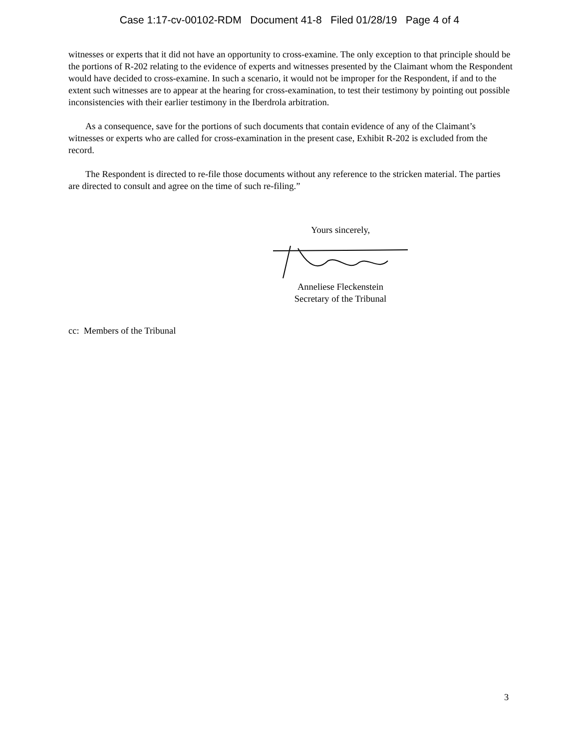Case 1:17-cv-00102-RDM Document 41-8 Filed 01/28/19 Page 4 of 4
witnesses or experts that it did not have an opportunity to cross-examine. The only exception to that principle should be the portions of R-202 relating to the evidence of experts and witnesses presented by the Claimant whom the Respondent would have decided to cross-examine. In such a scenario, it would not be improper for the Respondent, if and to the extent such witnesses are to appear at the hearing for cross-examination, to test their testimony by pointing out possible inconsistencies with their earlier testimony in the Iberdrola arbitration.
As a consequence, save for the portions of such documents that contain evidence of any of the Claimant’s witnesses or experts who are called for cross-examination in the present case, Exhibit R-202 is excluded from the record.
The Respondent is directed to re-file those documents without any reference to the stricken material. The parties are directed to consult and agree on the time of such re-filing.”
Yours sincerely,
Anneliese Fleckenstein
Secretary of the Tribunal
cc: Members of the Tribunal
3